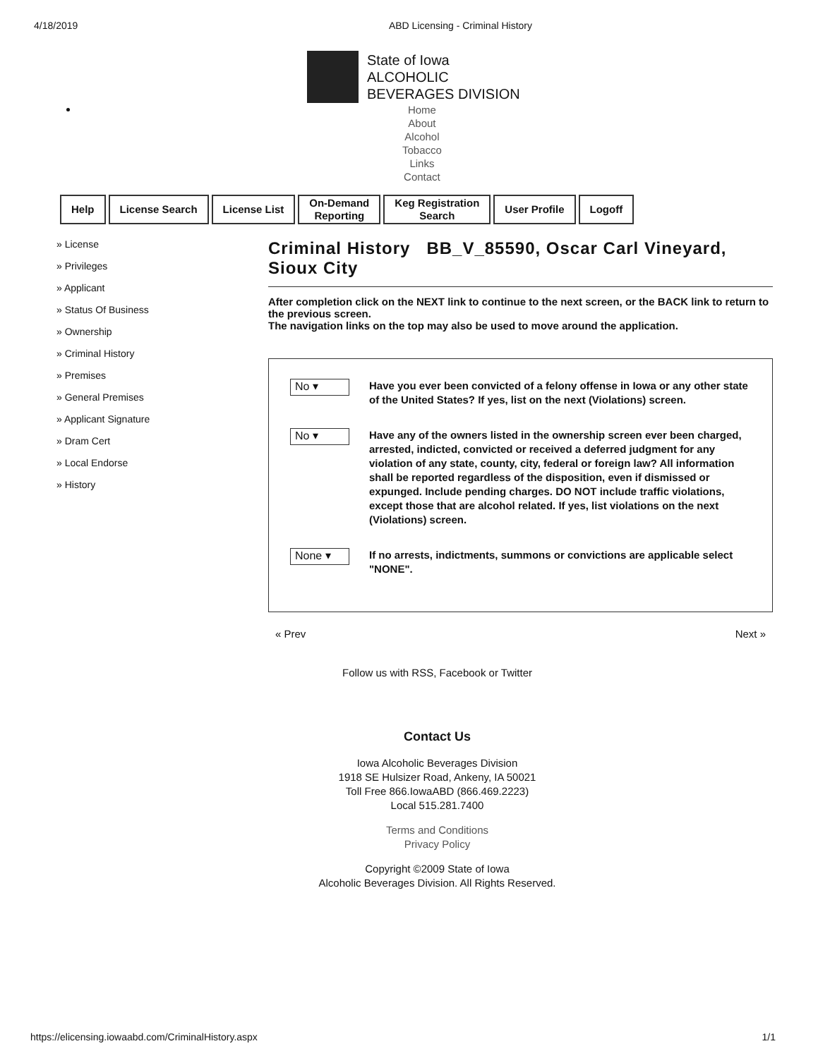4/18/2019 ABD Licensing - Criminal History
State of Iowa
ALCOHOLIC
BEVERAGES DIVISION
Home
About
Alcohol
Tobacco
Links
Contact
Help License Search License List On-Demand
Reporting
Keg Registration
Search
User Profile Logoff
» License
» Privileges
» Applicant
» Status Of Business
» Ownership
» Criminal History
» Premises
» General Premises
» Applicant Signature
» Dram Cert
» Local Endorse
» History
Criminal History BB_V_85590, Oscar Carl Vineyard, Sioux City
After completion click on the NEXT link to continue to the next screen, or the BACK link to return to the previous screen.
The navigation links on the top may also be used to move around the application.
No ▾
Have you ever been convicted of a felony offense in Iowa or any other state of the United States? If yes, list on the next (Violations) screen.
No ▾
Have any of the owners listed in the ownership screen ever been charged, arrested, indicted, convicted or received a deferred judgment for any violation of any state, county, city, federal or foreign law? All information shall be reported regardless of the disposition, even if dismissed or expunged. Include pending charges. DO NOT include traffic violations, except those that are alcohol related. If yes, list violations on the next (Violations) screen.
None ▾
If no arrests, indictments, summons or convictions are applicable select "NONE".
« Prev Next »
Follow us with RSS, Facebook or Twitter
Contact Us
Iowa Alcoholic Beverages Division
1918 SE Hulsizer Road, Ankeny, IA 50021
Toll Free 866.IowaABD (866.469.2223)
Local 515.281.7400
Terms and Conditions
Privacy Policy
Copyright ©2009 State of Iowa
Alcoholic Beverages Division. All Rights Reserved.
https://elicensing.iowaabd.com/CriminalHistory.aspx
1/1